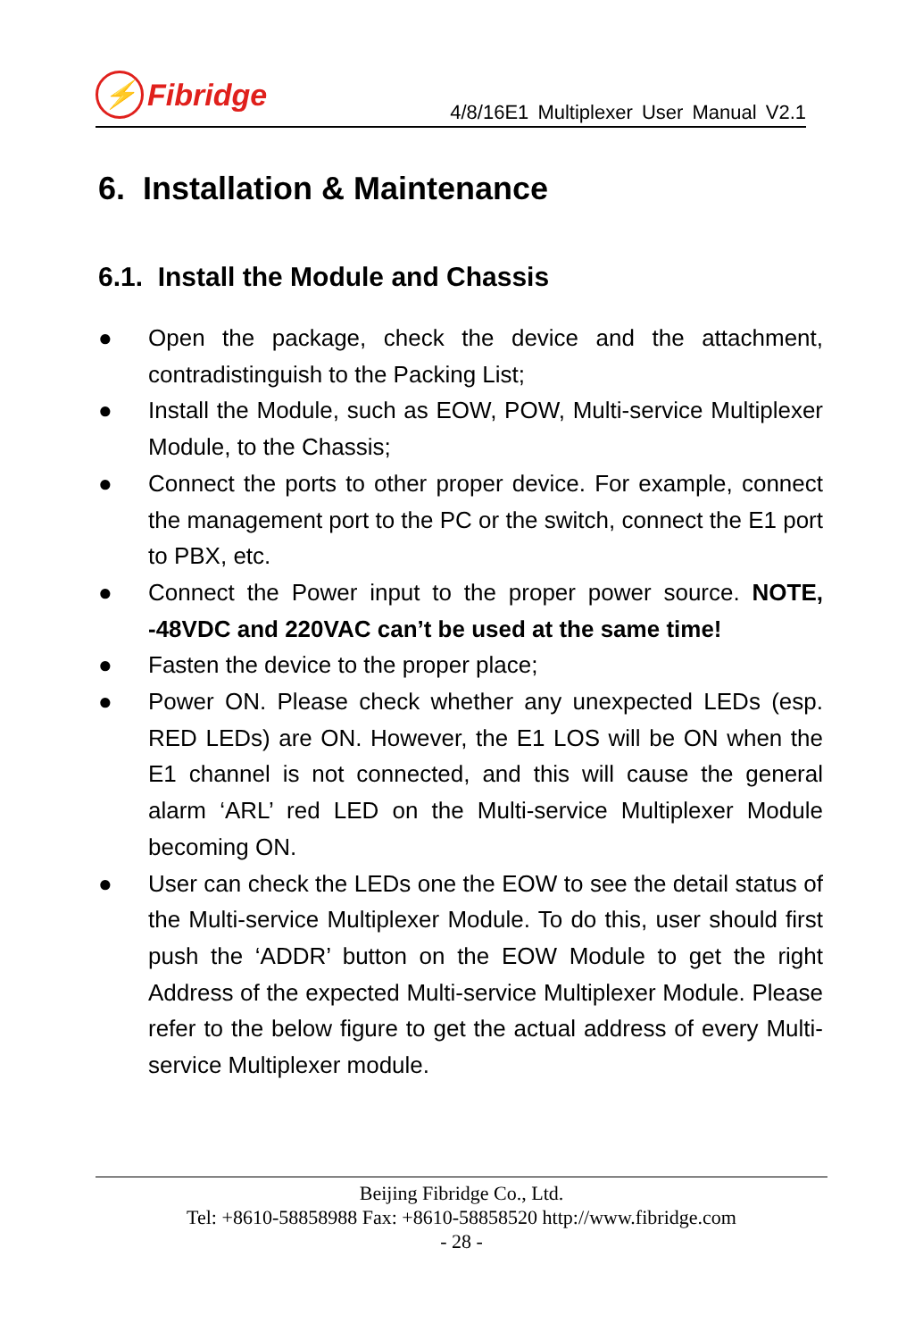⚡ Fibridge
4/8/16E1 Multiplexer User Manual V2.1
6. Installation & Maintenance
6.1. Install the Module and Chassis
● Open the package, check the device and the attachment, contradistinguish to the Packing List;
● Install the Module, such as EOW, POW, Multi-service Multiplexer Module, to the Chassis;
● Connect the ports to other proper device. For example, connect the management port to the PC or the switch, connect the E1 port to PBX, etc.
● Connect the Power input to the proper power source. NOTE, -48VDC and 220VAC can’t be used at the same time!
● Fasten the device to the proper place;
● Power ON. Please check whether any unexpected LEDs (esp. RED LEDs) are ON. However, the E1 LOS will be ON when the E1 channel is not connected, and this will cause the general alarm ‘ARL’ red LED on the Multi-service Multiplexer Module becoming ON.
● User can check the LEDs one the EOW to see the detail status of the Multi-service Multiplexer Module. To do this, user should first push the ‘ADDR’ button on the EOW Module to get the right Address of the expected Multi-service Multiplexer Module. Please refer to the below figure to get the actual address of every Multi-service Multiplexer module.
Beijing Fibridge Co., Ltd.
Tel: +8610-58858988 Fax: +8610-58858520 http://www.fibridge.com
- 28 -